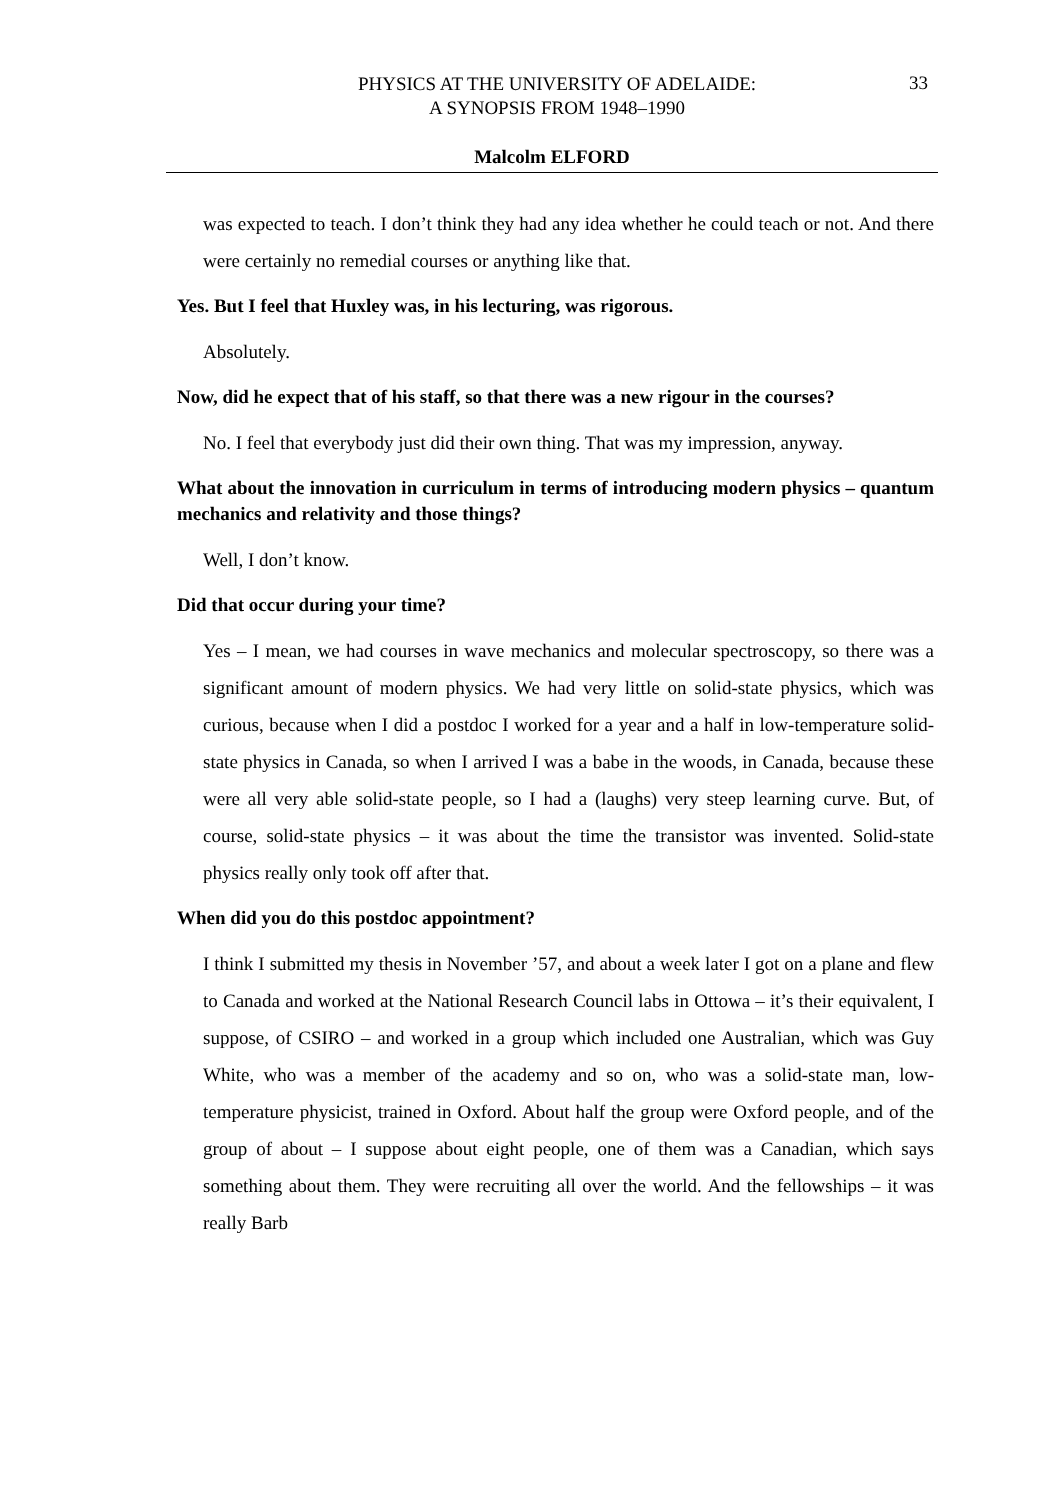33
PHYSICS AT THE UNIVERSITY OF ADELAIDE:
A SYNOPSIS FROM 1948–1990
Malcolm ELFORD
was expected to teach. I don’t think they had any idea whether he could teach or not. And there were certainly no remedial courses or anything like that.
Yes. But I feel that Huxley was, in his lecturing, was rigorous.
Absolutely.
Now, did he expect that of his staff, so that there was a new rigour in the courses?
No. I feel that everybody just did their own thing. That was my impression, anyway.
What about the innovation in curriculum in terms of introducing modern physics – quantum mechanics and relativity and those things?
Well, I don’t know.
Did that occur during your time?
Yes – I mean, we had courses in wave mechanics and molecular spectroscopy, so there was a significant amount of modern physics. We had very little on solid-state physics, which was curious, because when I did a postdoc I worked for a year and a half in low-temperature solid-state physics in Canada, so when I arrived I was a babe in the woods, in Canada, because these were all very able solid-state people, so I had a (laughs) very steep learning curve. But, of course, solid-state physics – it was about the time the transistor was invented. Solid-state physics really only took off after that.
When did you do this postdoc appointment?
I think I submitted my thesis in November ’57, and about a week later I got on a plane and flew to Canada and worked at the National Research Council labs in Ottowa – it’s their equivalent, I suppose, of CSIRO – and worked in a group which included one Australian, which was Guy White, who was a member of the academy and so on, who was a solid-state man, low-temperature physicist, trained in Oxford. About half the group were Oxford people, and of the group of about – I suppose about eight people, one of them was a Canadian, which says something about them. They were recruiting all over the world. And the fellowships – it was really Barb